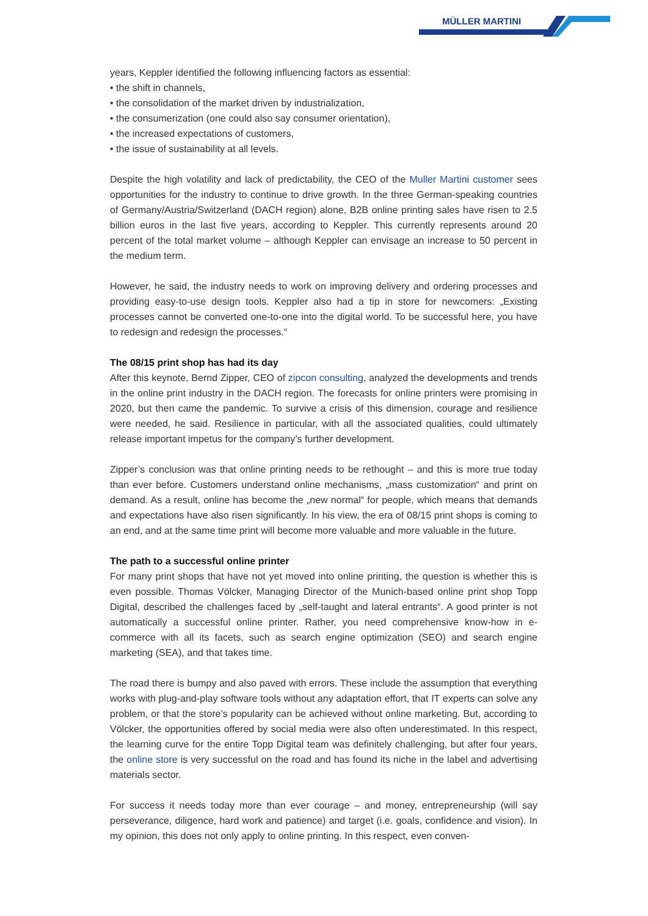MÜLLER MARTINI
years, Keppler identified the following influencing factors as essential:
• the shift in channels,
• the consolidation of the market driven by industrialization,
• the consumerization (one could also say consumer orientation),
• the increased expectations of customers,
• the issue of sustainability at all levels.
Despite the high volatility and lack of predictability, the CEO of the Muller Martini customer sees opportunities for the industry to continue to drive growth. In the three German-speaking countries of Germany/Austria/Switzerland (DACH region) alone, B2B online printing sales have risen to 2.5 billion euros in the last five years, according to Keppler. This currently represents around 20 percent of the total market volume – although Keppler can envisage an increase to 50 percent in the medium term.
However, he said, the industry needs to work on improving delivery and ordering processes and providing easy-to-use design tools. Keppler also had a tip in store for newcomers: „Existing processes cannot be converted one-to-one into the digital world. To be successful here, you have to redesign and redesign the processes.“
The 08/15 print shop has had its day
After this keynote, Bernd Zipper, CEO of zipcon consulting, analyzed the developments and trends in the online print industry in the DACH region. The forecasts for online printers were promising in 2020, but then came the pandemic. To survive a crisis of this dimension, courage and resilience were needed, he said. Resilience in particular, with all the associated qualities, could ultimately release important impetus for the company’s further development.
Zipper’s conclusion was that online printing needs to be rethought – and this is more true today than ever before. Customers understand online mechanisms, „mass customization“ and print on demand. As a result, online has become the „new normal“ for people, which means that demands and expectations have also risen significantly. In his view, the era of 08/15 print shops is coming to an end, and at the same time print will become more valuable and more valuable in the future.
The path to a successful online printer
For many print shops that have not yet moved into online printing, the question is whether this is even possible. Thomas Völcker, Managing Director of the Munich-based online print shop Topp Digital, described the challenges faced by „self-taught and lateral entrants“. A good printer is not automatically a successful online printer. Rather, you need comprehensive know-how in e-commerce with all its facets, such as search engine optimization (SEO) and search engine marketing (SEA), and that takes time.
The road there is bumpy and also paved with errors. These include the assumption that everything works with plug-and-play software tools without any adaptation effort, that IT experts can solve any problem, or that the store’s popularity can be achieved without online marketing. But, according to Völcker, the opportunities offered by social media were also often underestimated. In this respect, the learning curve for the entire Topp Digital team was definitely challenging, but after four years, the online store is very successful on the road and has found its niche in the label and advertising materials sector.
For success it needs today more than ever courage – and money, entrepreneurship (will say perseverance, diligence, hard work and patience) and target (i.e. goals, confidence and vision). In my opinion, this does not only apply to online printing. In this respect, even conven-